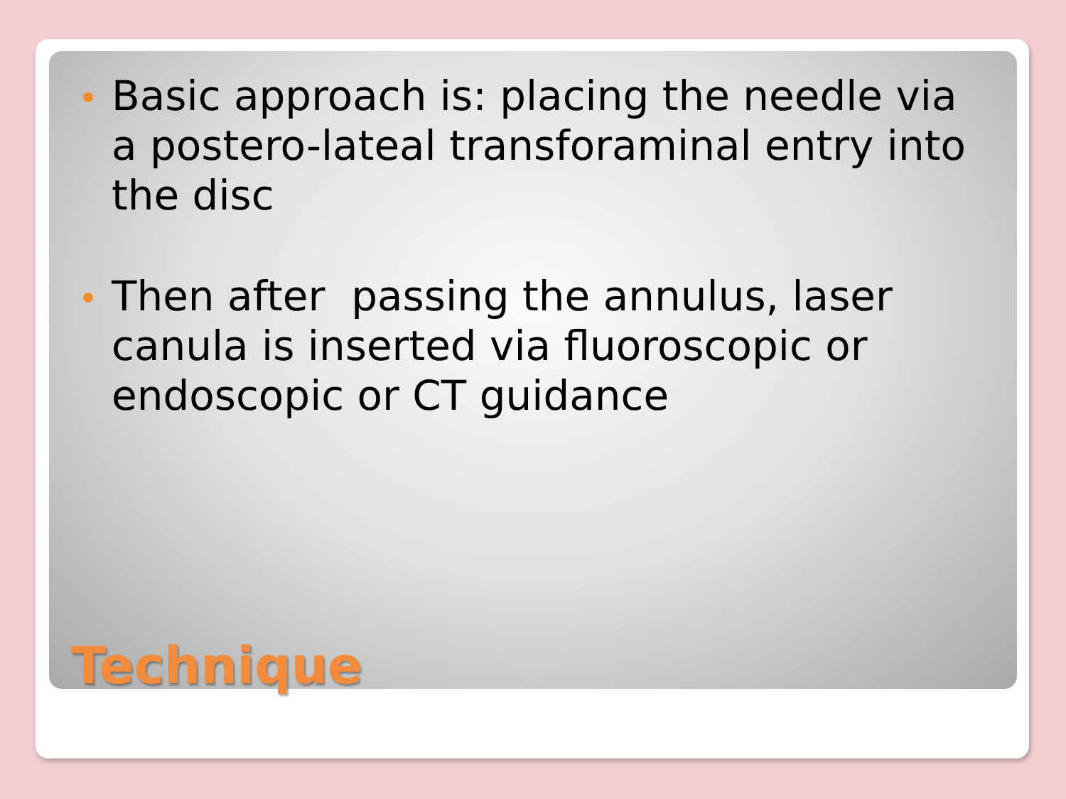Basic approach is: placing the needle via a postero-lateal transforaminal entry into the disc
Then after passing the annulus, laser canula is inserted via fluoroscopic or endoscopic or CT guidance
Technique